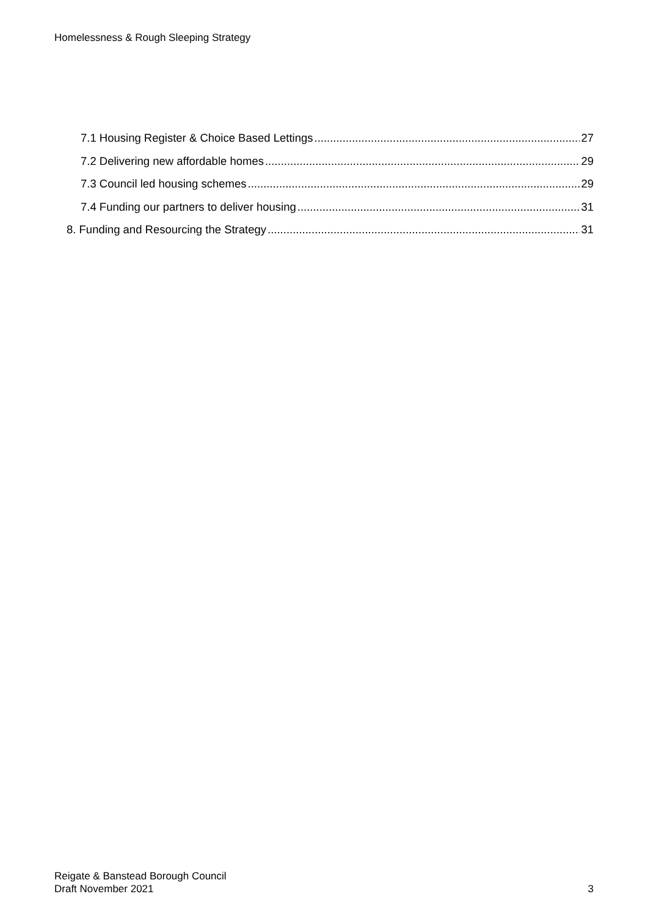Homelessness & Rough Sleeping Strategy
7.1 Housing Register & Choice Based Lettings 27
7.2 Delivering new affordable homes 29
7.3 Council led housing schemes 29
7.4 Funding our partners to deliver housing 31
8. Funding and Resourcing the Strategy 31
Reigate & Banstead Borough Council
Draft November 2021
3